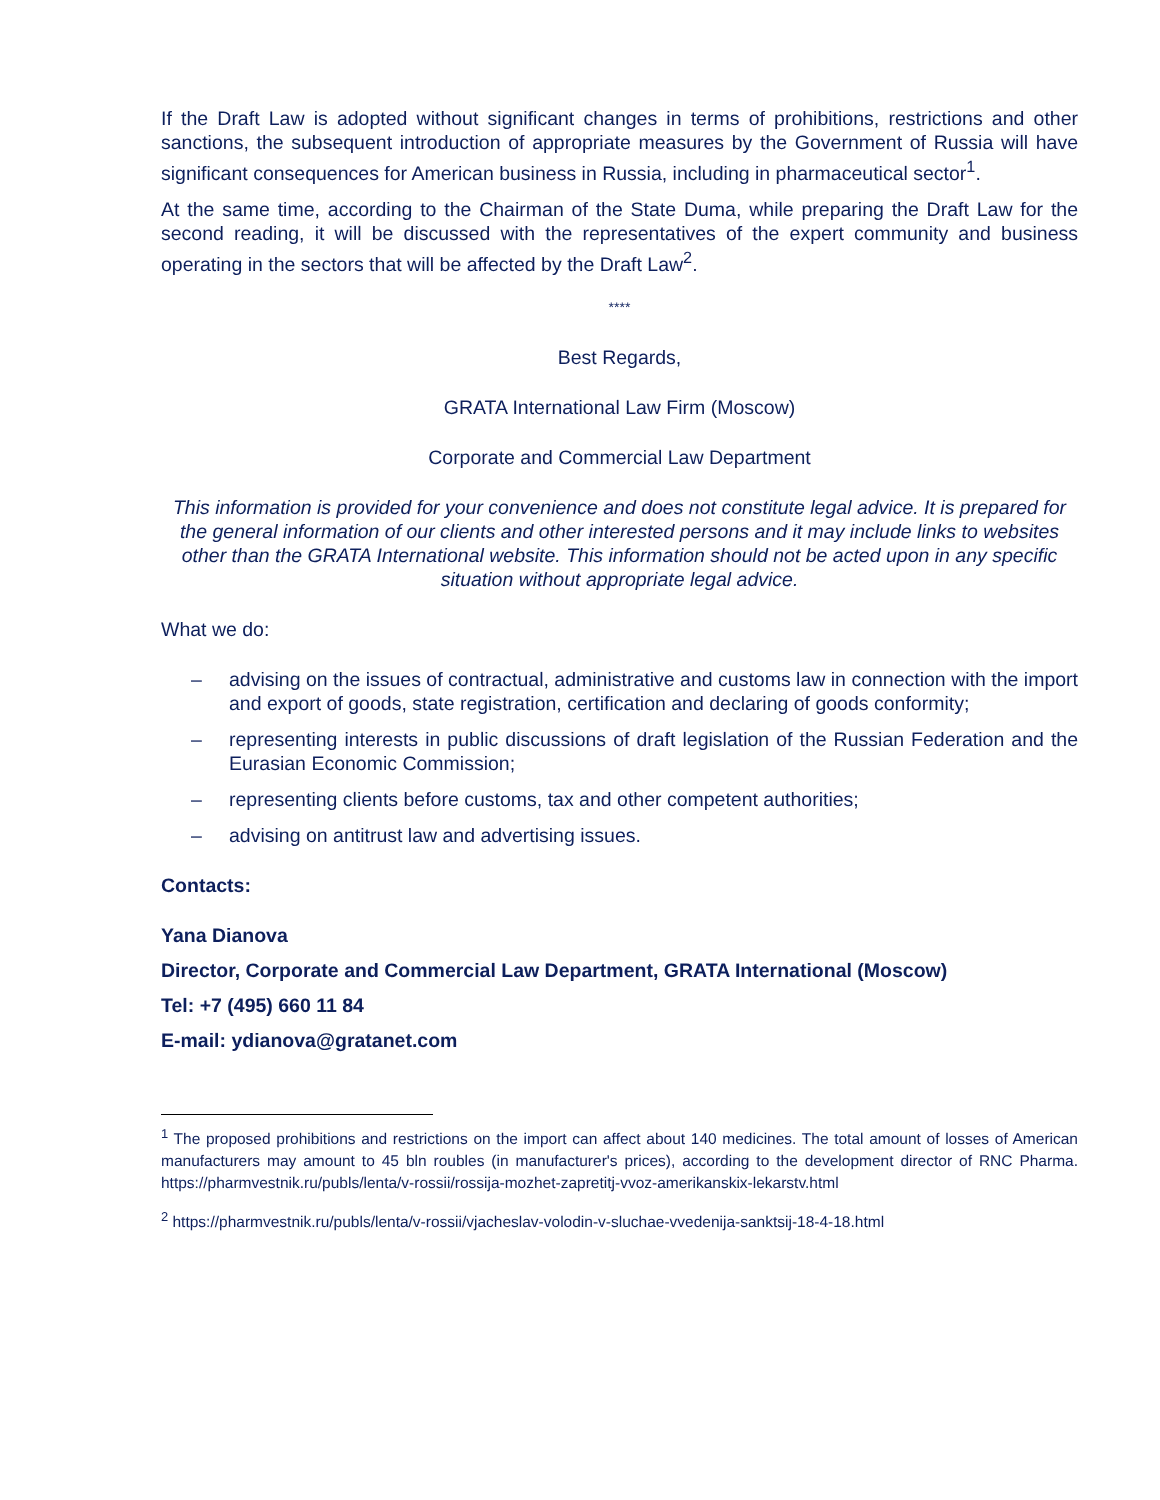If the Draft Law is adopted without significant changes in terms of prohibitions, restrictions and other sanctions, the subsequent introduction of appropriate measures by the Government of Russia will have significant consequences for American business in Russia, including in pharmaceutical sector<sup>1</sup>.
At the same time, according to the Chairman of the State Duma, while preparing the Draft Law for the second reading, it will be discussed with the representatives of the expert community and business operating in the sectors that will be affected by the Draft Law<sup>2</sup>.
****
Best Regards,
GRATA International Law Firm (Moscow)
Corporate and Commercial Law Department
This information is provided for your convenience and does not constitute legal advice. It is prepared for the general information of our clients and other interested persons and it may include links to websites other than the GRATA International website. This information should not be acted upon in any specific situation without appropriate legal advice.
What we do:
– advising on the issues of contractual, administrative and customs law in connection with the import and export of goods, state registration, certification and declaring of goods conformity;
– representing interests in public discussions of draft legislation of the Russian Federation and the Eurasian Economic Commission;
– representing clients before customs, tax and other competent authorities;
– advising on antitrust law and advertising issues.
Contacts:
Yana Dianova
Director, Corporate and Commercial Law Department, GRATA International (Moscow)
Tel: +7 (495) 660 11 84
E-mail: ydianova@gratanet.com
<sup>1</sup> The proposed prohibitions and restrictions on the import can affect about 140 medicines. The total amount of losses of American manufacturers may amount to 45 bln roubles (in manufacturer's prices), according to the development director of RNC Pharma. https://pharmvestnik.ru/publs/lenta/v-rossii/rossija-mozhet-zapretitj-vvoz-amerikanskix-lekarstv.html
<sup>2</sup> https://pharmvestnik.ru/publs/lenta/v-rossii/vjacheslav-volodin-v-sluchae-vvedenija-sanktsij-18-4-18.html